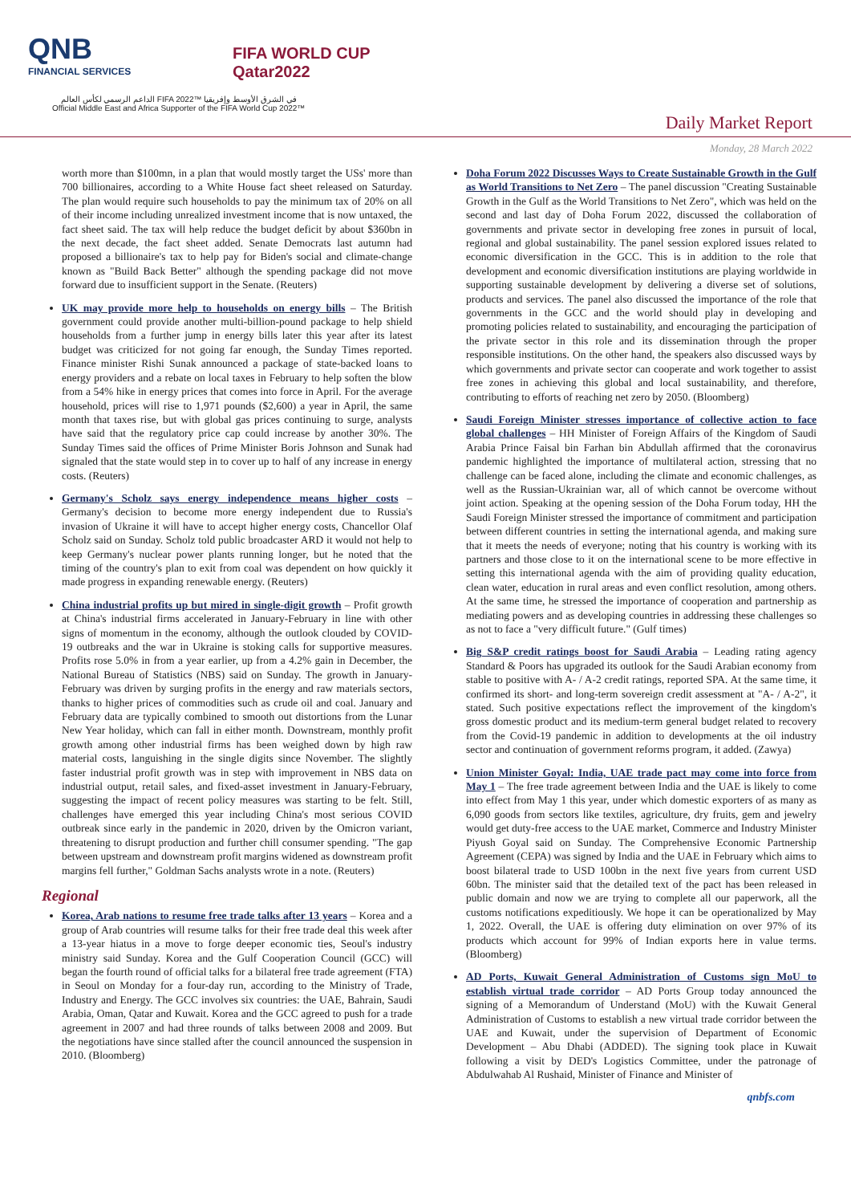QNB
FINANCIAL SERVICES
FIFA WORLD CUP
Qatar2022
الداعم الرسمي لكأس العالم FIFA 2022™ في الشرق الأوسط وإفريقيا
Official Middle East and Africa Supporter of the FIFA World Cup 2022™
Daily Market Report
Monday, 28 March 2022
worth more than $100mn, in a plan that would mostly target the USs' more than 700 billionaires, according to a White House fact sheet released on Saturday. The plan would require such households to pay the minimum tax of 20% on all of their income including unrealized investment income that is now untaxed, the fact sheet said. The tax will help reduce the budget deficit by about $360bn in the next decade, the fact sheet added. Senate Democrats last autumn had proposed a billionaire's tax to help pay for Biden's social and climate-change known as "Build Back Better" although the spending package did not move forward due to insufficient support in the Senate. (Reuters)
UK may provide more help to households on energy bills – The British government could provide another multi-billion-pound package to help shield households from a further jump in energy bills later this year after its latest budget was criticized for not going far enough, the Sunday Times reported. Finance minister Rishi Sunak announced a package of state-backed loans to energy providers and a rebate on local taxes in February to help soften the blow from a 54% hike in energy prices that comes into force in April. For the average household, prices will rise to 1,971 pounds ($2,600) a year in April, the same month that taxes rise, but with global gas prices continuing to surge, analysts have said that the regulatory price cap could increase by another 30%. The Sunday Times said the offices of Prime Minister Boris Johnson and Sunak had signaled that the state would step in to cover up to half of any increase in energy costs. (Reuters)
Germany's Scholz says energy independence means higher costs – Germany's decision to become more energy independent due to Russia's invasion of Ukraine it will have to accept higher energy costs, Chancellor Olaf Scholz said on Sunday. Scholz told public broadcaster ARD it would not help to keep Germany's nuclear power plants running longer, but he noted that the timing of the country's plan to exit from coal was dependent on how quickly it made progress in expanding renewable energy. (Reuters)
China industrial profits up but mired in single-digit growth – Profit growth at China's industrial firms accelerated in January-February in line with other signs of momentum in the economy, although the outlook clouded by COVID-19 outbreaks and the war in Ukraine is stoking calls for supportive measures. Profits rose 5.0% in from a year earlier, up from a 4.2% gain in December, the National Bureau of Statistics (NBS) said on Sunday. The growth in January-February was driven by surging profits in the energy and raw materials sectors, thanks to higher prices of commodities such as crude oil and coal. January and February data are typically combined to smooth out distortions from the Lunar New Year holiday, which can fall in either month. Downstream, monthly profit growth among other industrial firms has been weighed down by high raw material costs, languishing in the single digits since November. The slightly faster industrial profit growth was in step with improvement in NBS data on industrial output, retail sales, and fixed-asset investment in January-February, suggesting the impact of recent policy measures was starting to be felt. Still, challenges have emerged this year including China's most serious COVID outbreak since early in the pandemic in 2020, driven by the Omicron variant, threatening to disrupt production and further chill consumer spending. "The gap between upstream and downstream profit margins widened as downstream profit margins fell further," Goldman Sachs analysts wrote in a note. (Reuters)
Regional
Korea, Arab nations to resume free trade talks after 13 years – Korea and a group of Arab countries will resume talks for their free trade deal this week after a 13-year hiatus in a move to forge deeper economic ties, Seoul's industry ministry said Sunday. Korea and the Gulf Cooperation Council (GCC) will began the fourth round of official talks for a bilateral free trade agreement (FTA) in Seoul on Monday for a four-day run, according to the Ministry of Trade, Industry and Energy. The GCC involves six countries: the UAE, Bahrain, Saudi Arabia, Oman, Qatar and Kuwait. Korea and the GCC agreed to push for a trade agreement in 2007 and had three rounds of talks between 2008 and 2009. But the negotiations have since stalled after the council announced the suspension in 2010. (Bloomberg)
Doha Forum 2022 Discusses Ways to Create Sustainable Growth in the Gulf as World Transitions to Net Zero – The panel discussion "Creating Sustainable Growth in the Gulf as the World Transitions to Net Zero", which was held on the second and last day of Doha Forum 2022, discussed the collaboration of governments and private sector in developing free zones in pursuit of local, regional and global sustainability. The panel session explored issues related to economic diversification in the GCC. This is in addition to the role that development and economic diversification institutions are playing worldwide in supporting sustainable development by delivering a diverse set of solutions, products and services. The panel also discussed the importance of the role that governments in the GCC and the world should play in developing and promoting policies related to sustainability, and encouraging the participation of the private sector in this role and its dissemination through the proper responsible institutions. On the other hand, the speakers also discussed ways by which governments and private sector can cooperate and work together to assist free zones in achieving this global and local sustainability, and therefore, contributing to efforts of reaching net zero by 2050. (Bloomberg)
Saudi Foreign Minister stresses importance of collective action to face global challenges – HH Minister of Foreign Affairs of the Kingdom of Saudi Arabia Prince Faisal bin Farhan bin Abdullah affirmed that the coronavirus pandemic highlighted the importance of multilateral action, stressing that no challenge can be faced alone, including the climate and economic challenges, as well as the Russian-Ukrainian war, all of which cannot be overcome without joint action. Speaking at the opening session of the Doha Forum today, HH the Saudi Foreign Minister stressed the importance of commitment and participation between different countries in setting the international agenda, and making sure that it meets the needs of everyone; noting that his country is working with its partners and those close to it on the international scene to be more effective in setting this international agenda with the aim of providing quality education, clean water, education in rural areas and even conflict resolution, among others. At the same time, he stressed the importance of cooperation and partnership as mediating powers and as developing countries in addressing these challenges so as not to face a "very difficult future." (Gulf times)
Big S&P credit ratings boost for Saudi Arabia – Leading rating agency Standard & Poors has upgraded its outlook for the Saudi Arabian economy from stable to positive with A- / A-2 credit ratings, reported SPA. At the same time, it confirmed its short- and long-term sovereign credit assessment at "A- / A-2", it stated. Such positive expectations reflect the improvement of the kingdom's gross domestic product and its medium-term general budget related to recovery from the Covid-19 pandemic in addition to developments at the oil industry sector and continuation of government reforms program, it added. (Zawya)
Union Minister Goyal: India, UAE trade pact may come into force from May 1 – The free trade agreement between India and the UAE is likely to come into effect from May 1 this year, under which domestic exporters of as many as 6,090 goods from sectors like textiles, agriculture, dry fruits, gem and jewelry would get duty-free access to the UAE market, Commerce and Industry Minister Piyush Goyal said on Sunday. The Comprehensive Economic Partnership Agreement (CEPA) was signed by India and the UAE in February which aims to boost bilateral trade to USD 100bn in the next five years from current USD 60bn. The minister said that the detailed text of the pact has been released in public domain and now we are trying to complete all our paperwork, all the customs notifications expeditiously. We hope it can be operationalized by May 1, 2022. Overall, the UAE is offering duty elimination on over 97% of its products which account for 99% of Indian exports here in value terms. (Bloomberg)
AD Ports, Kuwait General Administration of Customs sign MoU to establish virtual trade corridor – AD Ports Group today announced the signing of a Memorandum of Understand (MoU) with the Kuwait General Administration of Customs to establish a new virtual trade corridor between the UAE and Kuwait, under the supervision of Department of Economic Development – Abu Dhabi (ADDED). The signing took place in Kuwait following a visit by DED's Logistics Committee, under the patronage of Abdulwahab Al Rushaid, Minister of Finance and Minister of
qnbfs.com